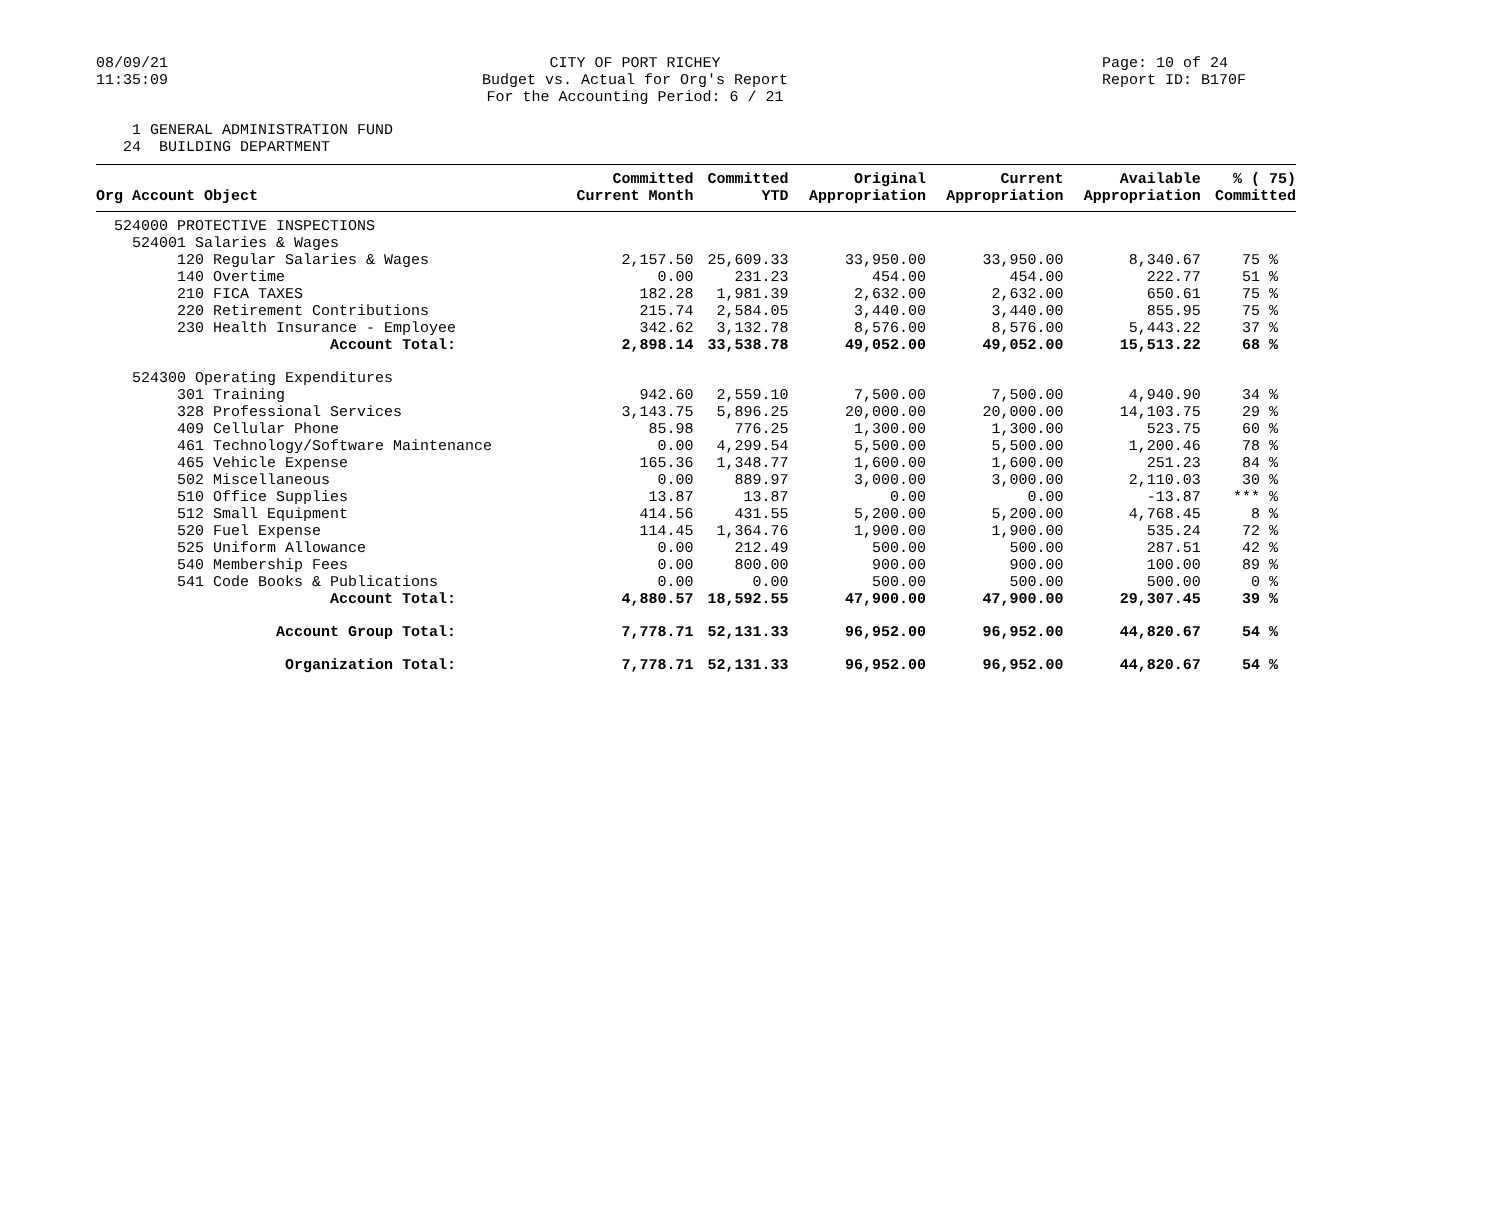08/09/21
11:35:09
CITY OF PORT RICHEY
Budget vs. Actual for Org's Report
For the Accounting Period: 6 / 21
Page: 10 of 24
Report ID: B170F
1 GENERAL ADMINISTRATION FUND 24 BUILDING DEPARTMENT
| Org Account Object | Committed Current Month | Committed YTD | Original Appropriation | Current Appropriation | Available Appropriation | % ( 75) Committed |
| --- | --- | --- | --- | --- | --- | --- |
| 524000 PROTECTIVE INSPECTIONS | | | | | | |
| 524001 Salaries & Wages | | | | | | |
| 120 Regular Salaries & Wages | 2,157.50 | 25,609.33 | 33,950.00 | 33,950.00 | 8,340.67 | 75 % |
| 140 Overtime | 0.00 | 231.23 | 454.00 | 454.00 | 222.77 | 51 % |
| 210 FICA TAXES | 182.28 | 1,981.39 | 2,632.00 | 2,632.00 | 650.61 | 75 % |
| 220 Retirement Contributions | 215.74 | 2,584.05 | 3,440.00 | 3,440.00 | 855.95 | 75 % |
| 230 Health Insurance - Employee | 342.62 | 3,132.78 | 8,576.00 | 8,576.00 | 5,443.22 | 37 % |
| Account Total: | 2,898.14 | 33,538.78 | 49,052.00 | 49,052.00 | 15,513.22 | 68 % |
| 524300 Operating Expenditures | | | | | | |
| 301 Training | 942.60 | 2,559.10 | 7,500.00 | 7,500.00 | 4,940.90 | 34 % |
| 328 Professional Services | 3,143.75 | 5,896.25 | 20,000.00 | 20,000.00 | 14,103.75 | 29 % |
| 409 Cellular Phone | 85.98 | 776.25 | 1,300.00 | 1,300.00 | 523.75 | 60 % |
| 461 Technology/Software Maintenance | 0.00 | 4,299.54 | 5,500.00 | 5,500.00 | 1,200.46 | 78 % |
| 465 Vehicle Expense | 165.36 | 1,348.77 | 1,600.00 | 1,600.00 | 251.23 | 84 % |
| 502 Miscellaneous | 0.00 | 889.97 | 3,000.00 | 3,000.00 | 2,110.03 | 30 % |
| 510 Office Supplies | 13.87 | 13.87 | 0.00 | 0.00 | -13.87 | *** % |
| 512 Small Equipment | 414.56 | 431.55 | 5,200.00 | 5,200.00 | 4,768.45 | 8 % |
| 520 Fuel Expense | 114.45 | 1,364.76 | 1,900.00 | 1,900.00 | 535.24 | 72 % |
| 525 Uniform Allowance | 0.00 | 212.49 | 500.00 | 500.00 | 287.51 | 42 % |
| 540 Membership Fees | 0.00 | 800.00 | 900.00 | 900.00 | 100.00 | 89 % |
| 541 Code Books & Publications | 0.00 | 0.00 | 500.00 | 500.00 | 500.00 | 0 % |
| Account Total: | 4,880.57 | 18,592.55 | 47,900.00 | 47,900.00 | 29,307.45 | 39 % |
| Account Group Total: | 7,778.71 | 52,131.33 | 96,952.00 | 96,952.00 | 44,820.67 | 54 % |
| Organization Total: | 7,778.71 | 52,131.33 | 96,952.00 | 96,952.00 | 44,820.67 | 54 % |